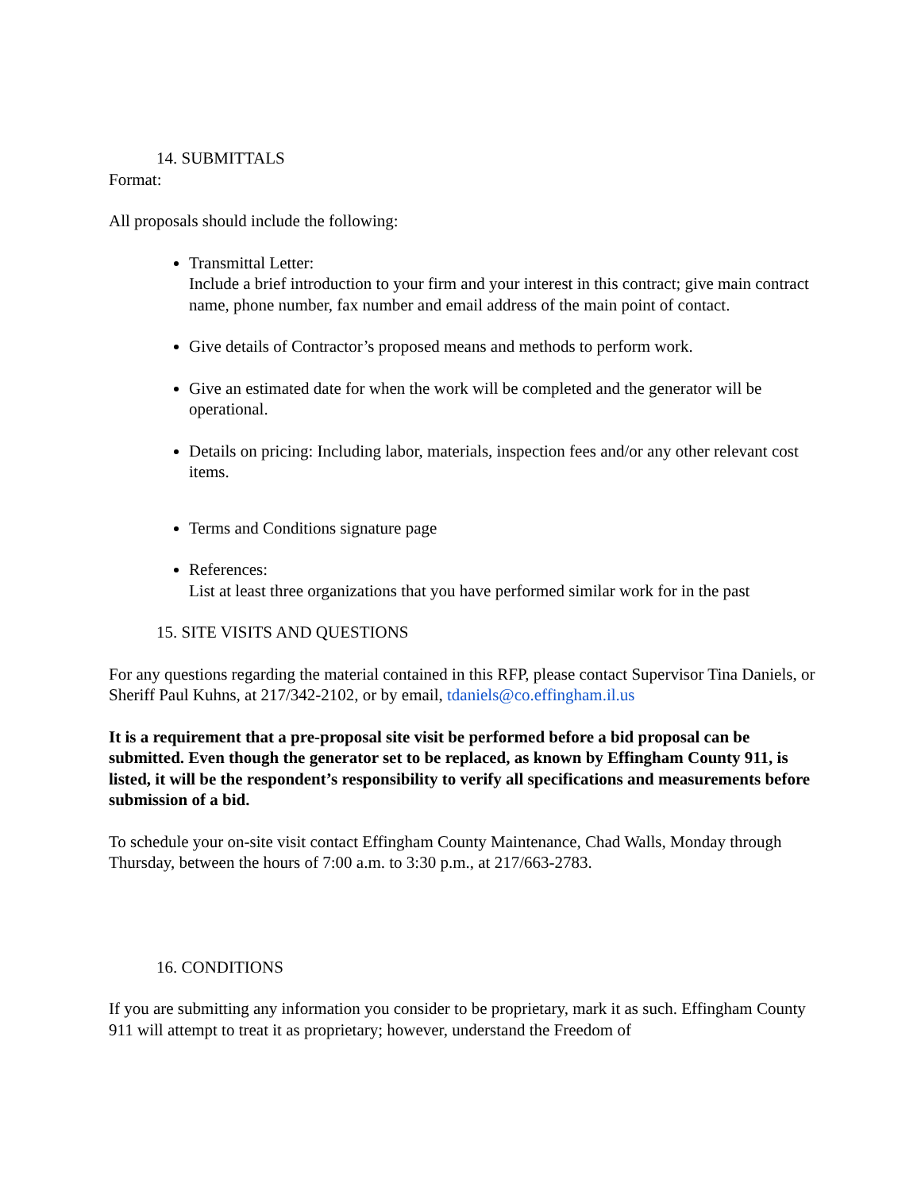14. SUBMITTALS
Format:
All proposals should include the following:
Transmittal Letter:
Include a brief introduction to your firm and your interest in this contract; give main contract name, phone number, fax number and email address of the main point of contact.
Give details of Contractor’s proposed means and methods to perform work.
Give an estimated date for when the work will be completed and the generator will be operational.
Details on pricing: Including labor, materials, inspection fees and/or any other relevant cost items.
Terms and Conditions signature page
References:
List at least three organizations that you have performed similar work for in the past
15. SITE VISITS AND QUESTIONS
For any questions regarding the material contained in this RFP, please contact Supervisor Tina Daniels, or Sheriff Paul Kuhns, at 217/342-2102, or by email, tdaniels@co.effingham.il.us
It is a requirement that a pre-proposal site visit be performed before a bid proposal can be submitted. Even though the generator set to be replaced, as known by Effingham County 911, is listed, it will be the respondent’s responsibility to verify all specifications and measurements before submission of a bid.
To schedule your on-site visit contact Effingham County Maintenance, Chad Walls, Monday through Thursday, between the hours of 7:00 a.m. to 3:30 p.m., at 217/663-2783.
16. CONDITIONS
If you are submitting any information you consider to be proprietary, mark it as such. Effingham County 911 will attempt to treat it as proprietary; however, understand the Freedom of